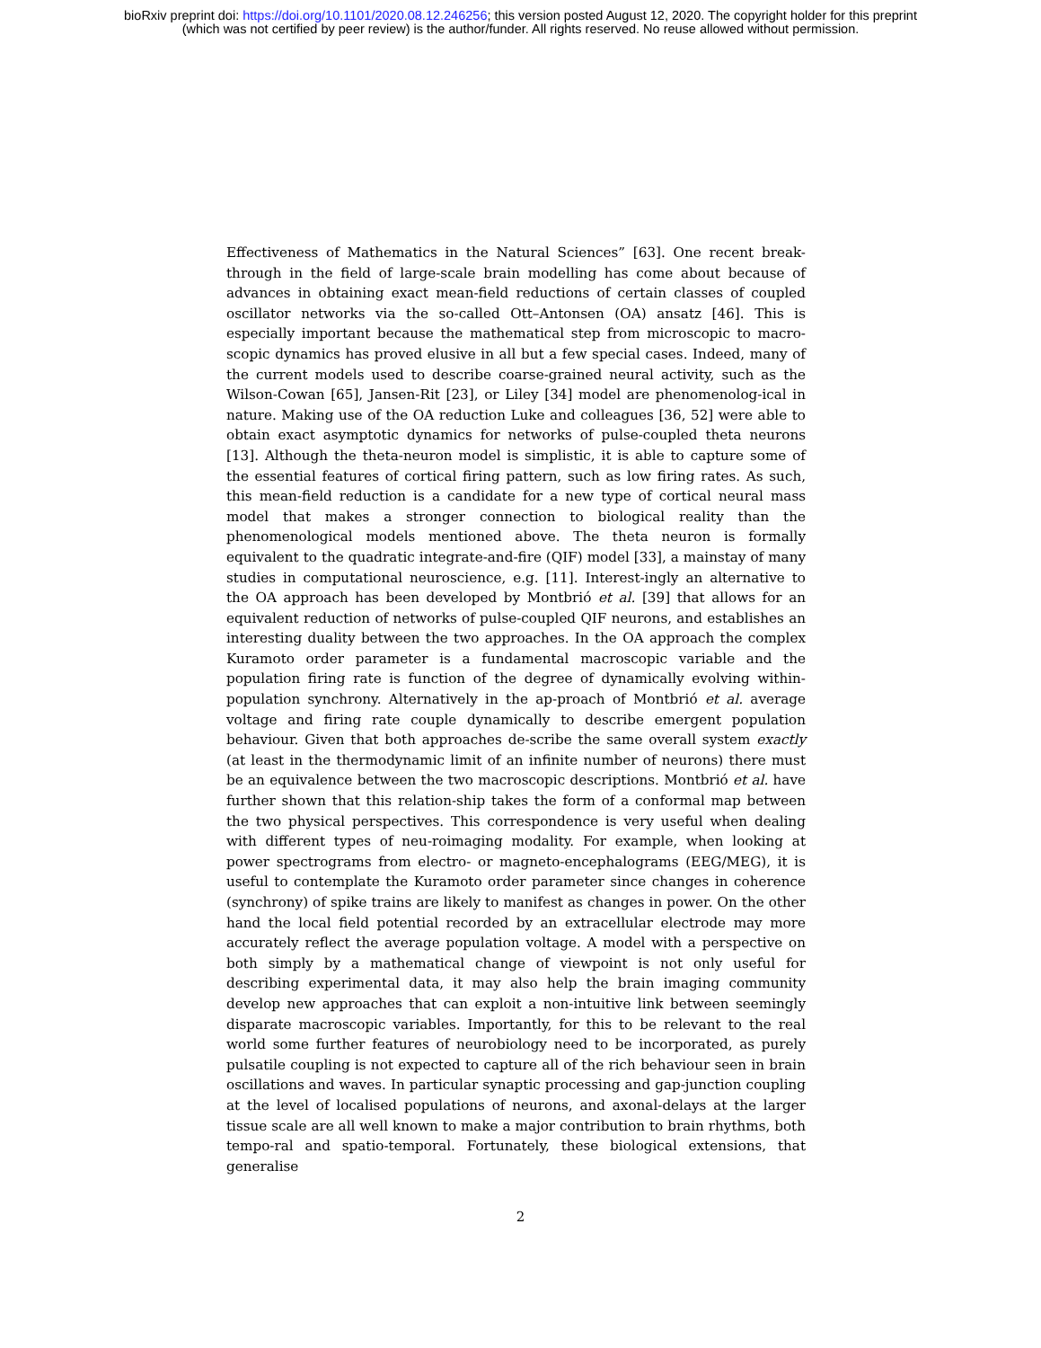bioRxiv preprint doi: https://doi.org/10.1101/2020.08.12.246256; this version posted August 12, 2020. The copyright holder for this preprint
(which was not certified by peer review) is the author/funder. All rights reserved. No reuse allowed without permission.
Effectiveness of Mathematics in the Natural Sciences” [63]. One recent break-through in the field of large-scale brain modelling has come about because of advances in obtaining exact mean-field reductions of certain classes of coupled oscillator networks via the so-called Ott–Antonsen (OA) ansatz [46]. This is especially important because the mathematical step from microscopic to macro-scopic dynamics has proved elusive in all but a few special cases. Indeed, many of the current models used to describe coarse-grained neural activity, such as the Wilson-Cowan [65], Jansen-Rit [23], or Liley [34] model are phenomenolog-ical in nature. Making use of the OA reduction Luke and colleagues [36, 52] were able to obtain exact asymptotic dynamics for networks of pulse-coupled theta neurons [13]. Although the theta-neuron model is simplistic, it is able to capture some of the essential features of cortical firing pattern, such as low firing rates. As such, this mean-field reduction is a candidate for a new type of cortical neural mass model that makes a stronger connection to biological reality than the phenomenological models mentioned above. The theta neuron is formally equivalent to the quadratic integrate-and-fire (QIF) model [33], a mainstay of many studies in computational neuroscience, e.g. [11]. Interest-ingly an alternative to the OA approach has been developed by Montbrió et al. [39] that allows for an equivalent reduction of networks of pulse-coupled QIF neurons, and establishes an interesting duality between the two approaches. In the OA approach the complex Kuramoto order parameter is a fundamental macroscopic variable and the population firing rate is function of the degree of dynamically evolving within-population synchrony. Alternatively in the ap-proach of Montbrió et al. average voltage and firing rate couple dynamically to describe emergent population behaviour. Given that both approaches de-scribe the same overall system exactly (at least in the thermodynamic limit of an infinite number of neurons) there must be an equivalence between the two macroscopic descriptions. Montbrió et al. have further shown that this relation-ship takes the form of a conformal map between the two physical perspectives. This correspondence is very useful when dealing with different types of neu-roimaging modality. For example, when looking at power spectrograms from electro- or magneto-encephalograms (EEG/MEG), it is useful to contemplate the Kuramoto order parameter since changes in coherence (synchrony) of spike trains are likely to manifest as changes in power. On the other hand the local field potential recorded by an extracellular electrode may more accurately reflect the average population voltage. A model with a perspective on both simply by a mathematical change of viewpoint is not only useful for describing experimental data, it may also help the brain imaging community develop new approaches that can exploit a non-intuitive link between seemingly disparate macroscopic variables. Importantly, for this to be relevant to the real world some further features of neurobiology need to be incorporated, as purely pulsatile coupling is not expected to capture all of the rich behaviour seen in brain oscillations and waves. In particular synaptic processing and gap-junction coupling at the level of localised populations of neurons, and axonal-delays at the larger tissue scale are all well known to make a major contribution to brain rhythms, both tempo-ral and spatio-temporal. Fortunately, these biological extensions, that generalise
2